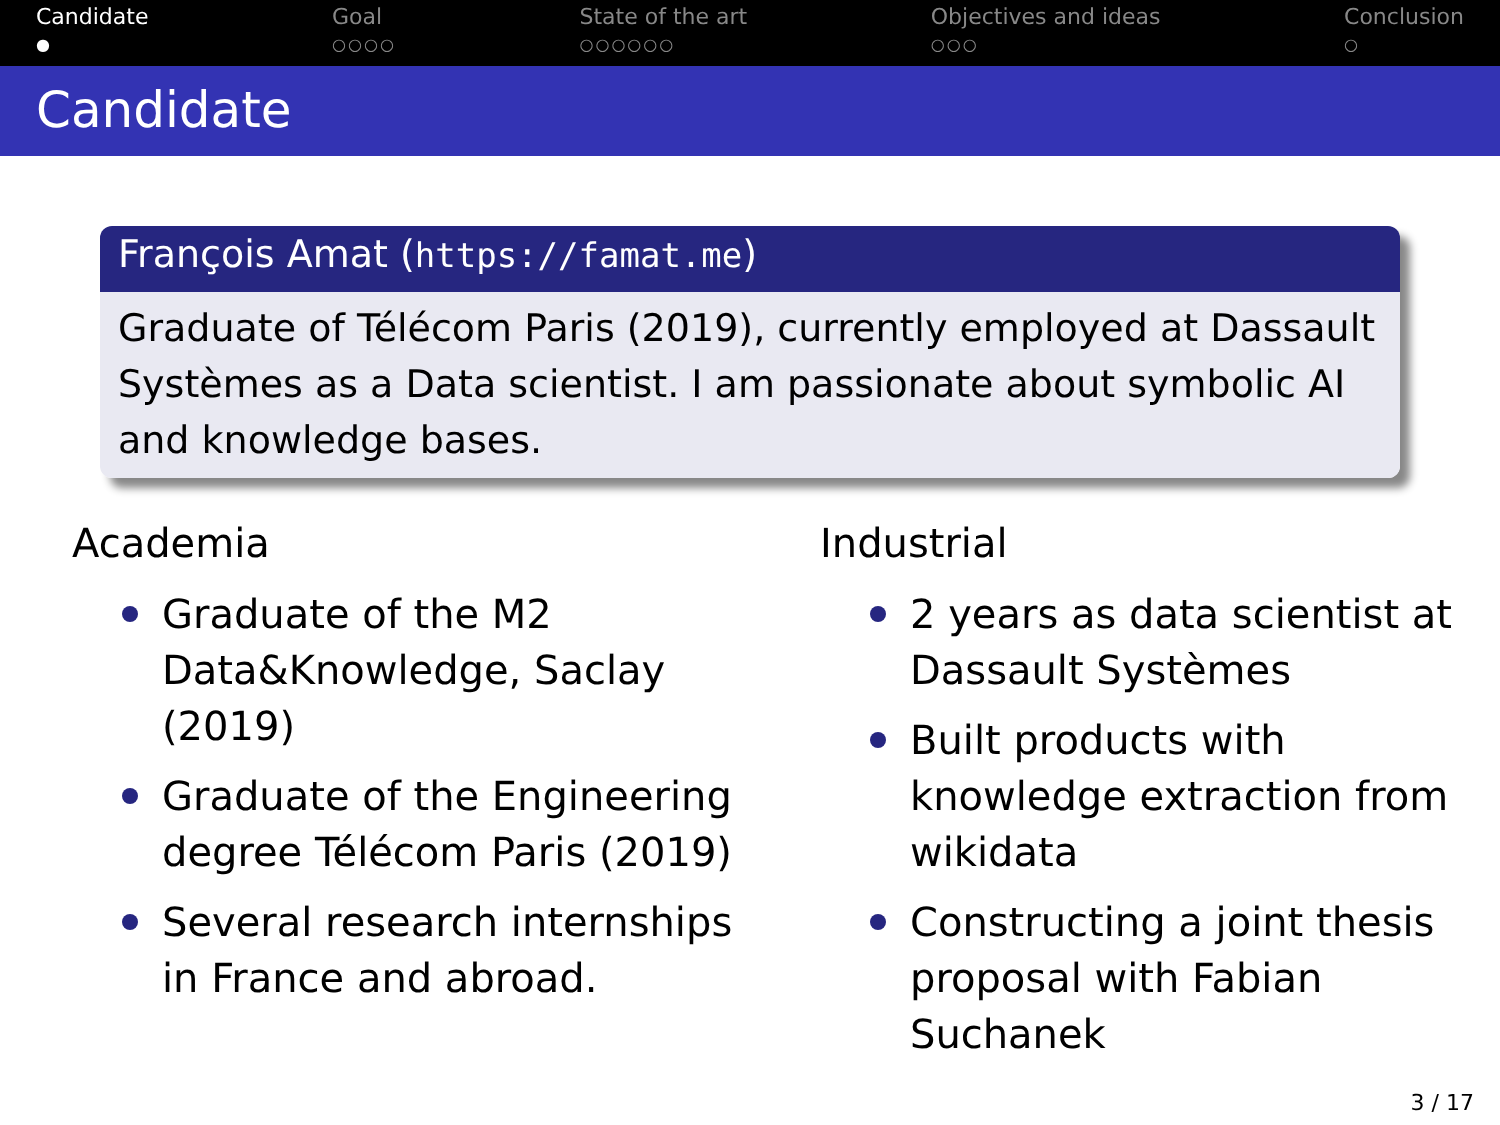Candidate
●
Goal
○○○○
State of the art
○○○○○○
Objectives and ideas
○○○
Conclusion
○
Candidate
François Amat (https://famat.me)
Graduate of Télécom Paris (2019), currently employed at Dassault Systèmes as a Data scientist. I am passionate about symbolic AI and knowledge bases.
Academia
Graduate of the M2 Data&Knowledge, Saclay (2019)
Graduate of the Engineering degree Télécom Paris (2019)
Several research internships in France and abroad.
Industrial
2 years as data scientist at Dassault Systèmes
Built products with knowledge extraction from wikidata
Constructing a joint thesis proposal with Fabian Suchanek
3 / 17